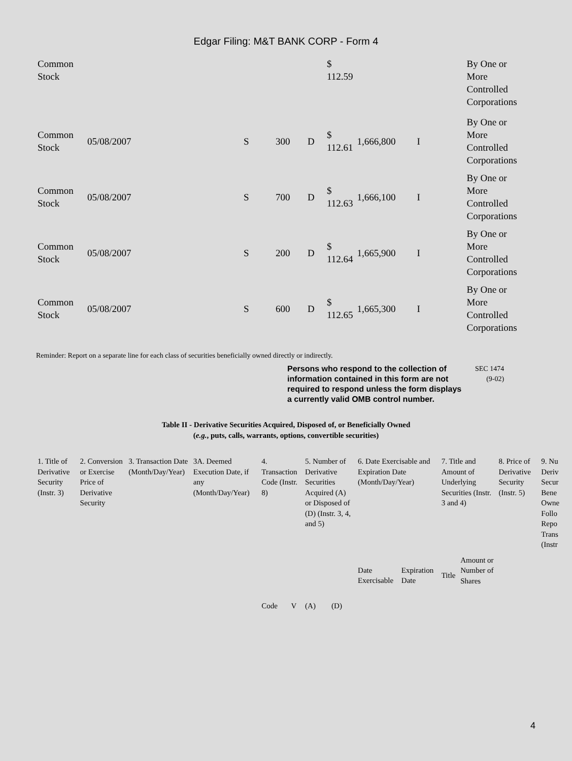Edgar Filing: M&T BANK CORP - Form 4
| Common Stock | | | | | $ 112.59 | | | By One or More Controlled Corporations |
| Common Stock | 05/08/2007 | S | 300 | D | $ 112.61 | 1,666,800 | I | By One or More Controlled Corporations |
| Common Stock | 05/08/2007 | S | 700 | D | $ 112.63 | 1,666,100 | I | By One or More Controlled Corporations |
| Common Stock | 05/08/2007 | S | 200 | D | $ 112.64 | 1,665,900 | I | By One or More Controlled Corporations |
| Common Stock | 05/08/2007 | S | 600 | D | $ 112.65 | 1,665,300 | I | By One or More Controlled Corporations |
Reminder: Report on a separate line for each class of securities beneficially owned directly or indirectly.
Persons who respond to the collection of information contained in this form are not required to respond unless the form displays a currently valid OMB control number.
SEC 1474
(9-02)
Table II - Derivative Securities Acquired, Disposed of, or Beneficially Owned
(e.g., puts, calls, warrants, options, convertible securities)
| 1. Title of Derivative Security (Instr. 3) | 2. Conversion or Exercise Price of Derivative Security | 3. Transaction Date (Month/Day/Year) | 3A. Deemed Execution Date, if any (Month/Day/Year) | 4. Transaction Code (Instr. 8) | | 5. Number of Derivative Securities Acquired (A) or Disposed of (D) (Instr. 3, 4, and 5) | | 6. Date Exercisable and Expiration Date (Month/Day/Year) | | 7. Title and Amount of Underlying Securities (Instr. 3 and 4) | | 8. Price of Derivative Security (Instr. 5) | 9. Nu Deriv Secur Bene Owne Follo Repo Trans (Instr |
| | | | | Code | V | (A) | (D) | Date Exercisable | Expiration Date | Title | Amount or Number of Shares | | |
4